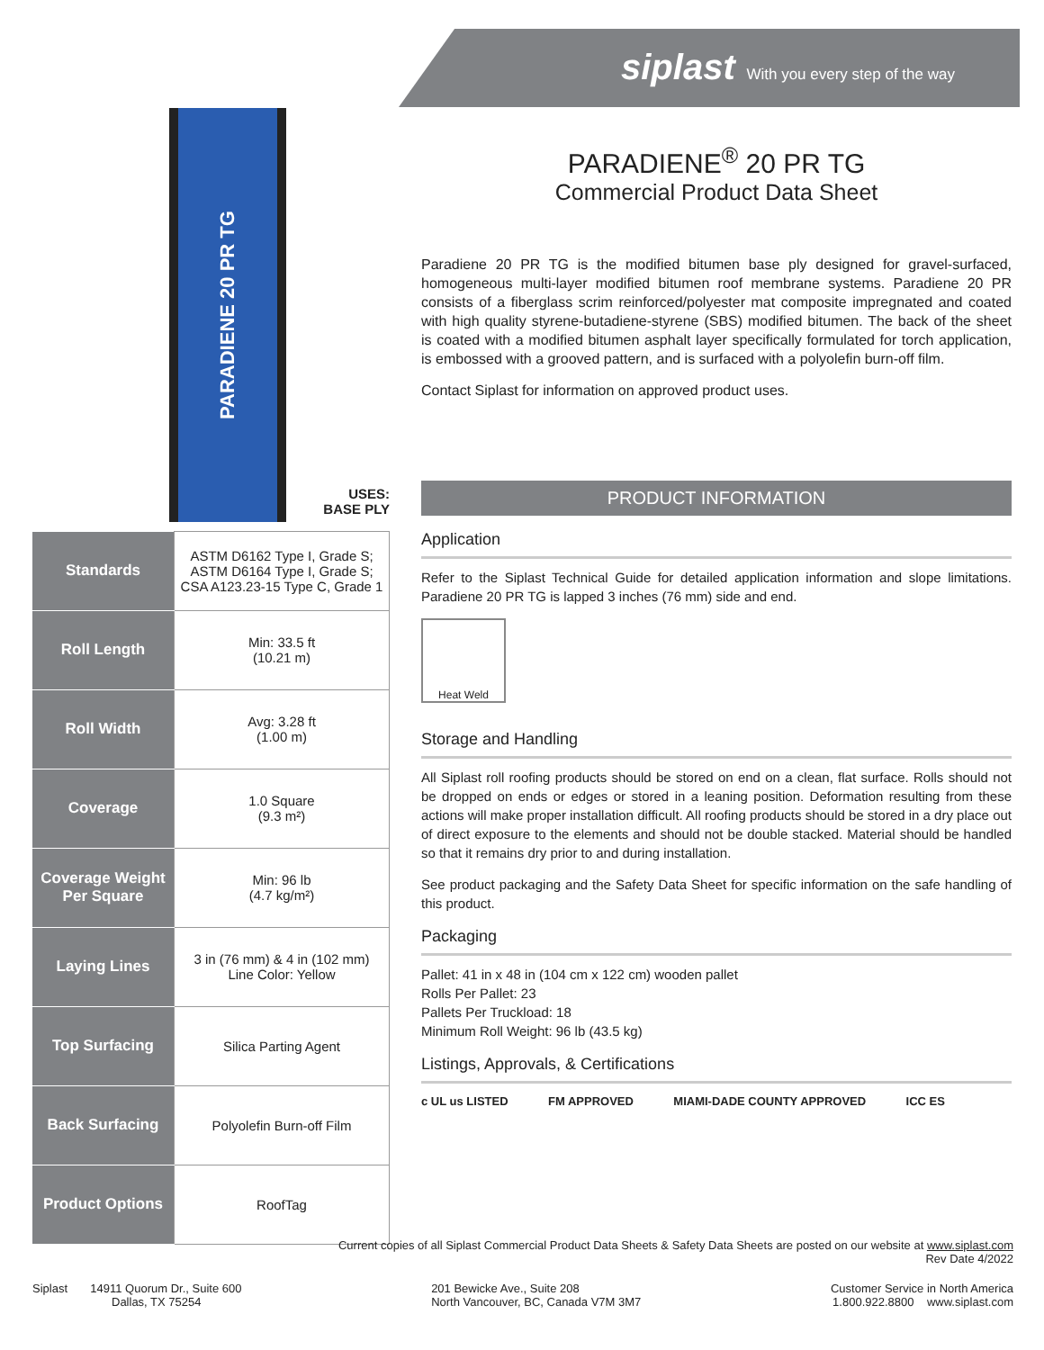siplast With you every step of the way
PARADIENE 20 PR TG
USES:
BASE PLY
| Standards | ASTM D6162 Type I, Grade S; ASTM D6164 Type I, Grade S; CSA A123.23-15 Type C, Grade 1 |
| Roll Length | Min: 33.5 ft (10.21 m) |
| Roll Width | Avg: 3.28 ft (1.00 m) |
| Coverage | 1.0 Square (9.3 m²) |
| Coverage Weight Per Square | Min: 96 lb (4.7 kg/m²) |
| Laying Lines | 3 in (76 mm) & 4 in (102 mm) Line Color: Yellow |
| Top Surfacing | Silica Parting Agent |
| Back Surfacing | Polyolefin Burn-off Film |
| Product Options | RoofTag |
PARADIENE<sup>®</sup> 20 PR TG
Commercial Product Data Sheet
Paradiene 20 PR TG is the modified bitumen base ply designed for gravel-surfaced, homogeneous multi-layer modified bitumen roof membrane systems. Paradiene 20 PR consists of a fiberglass scrim reinforced/polyester mat composite impregnated and coated with high quality styrene-butadiene-styrene (SBS) modified bitumen. The back of the sheet is coated with a modified bitumen asphalt layer specifically formulated for torch application, is embossed with a grooved pattern, and is surfaced with a polyolefin burn-off film.
Contact Siplast for information on approved product uses.
PRODUCT INFORMATION
Application
Refer to the Siplast Technical Guide for detailed application information and slope limitations. Paradiene 20 PR TG is lapped 3 inches (76 mm) side and end.
Heat Weld
Storage and Handling
All Siplast roll roofing products should be stored on end on a clean, flat surface. Rolls should not be dropped on ends or edges or stored in a leaning position. Deformation resulting from these actions will make proper installation difficult. All roofing products should be stored in a dry place out of direct exposure to the elements and should not be double stacked. Material should be handled so that it remains dry prior to and during installation.
See product packaging and the Safety Data Sheet for specific information on the safe handling of this product.
Packaging
Pallet: 41 in x 48 in (104 cm x 122 cm) wooden pallet
Rolls Per Pallet: 23
Pallets Per Truckload: 18
Minimum Roll Weight: 96 lb (43.5 kg)
Listings, Approvals, & Certifications
c UL us LISTED FM APPROVED MIAMI-DADE COUNTY APPROVED ICC ES
Current copies of all Siplast Commercial Product Data Sheets & Safety Data Sheets are posted on our website at www.siplast.com
Rev Date 4/2022
Siplast 14911 Quorum Dr., Suite 600
Dallas, TX 75254
201 Bewicke Ave., Suite 208
North Vancouver, BC, Canada V7M 3M7
Customer Service in North America
1.800.922.8800 www.siplast.com